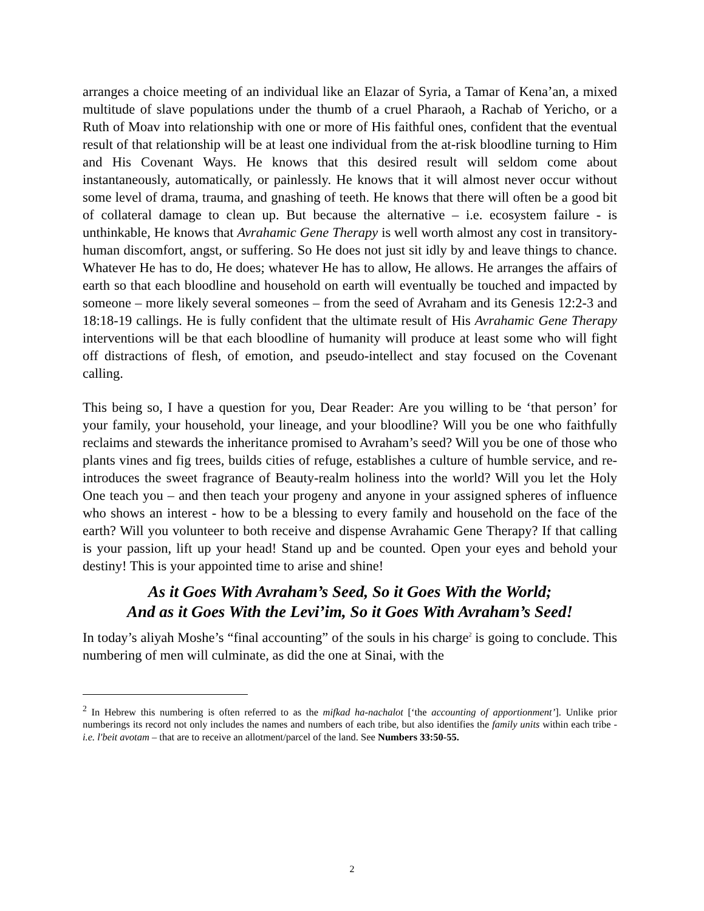arranges a choice meeting of an individual like an Elazar of Syria, a Tamar of Kena’an, a mixed multitude of slave populations under the thumb of a cruel Pharaoh, a Rachab of Yericho, or a Ruth of Moav into relationship with one or more of His faithful ones, confident that the eventual result of that relationship will be at least one individual from the at-risk bloodline turning to Him and His Covenant Ways. He knows that this desired result will seldom come about instantaneously, automatically, or painlessly. He knows that it will almost never occur without some level of drama, trauma, and gnashing of teeth. He knows that there will often be a good bit of collateral damage to clean up. But because the alternative – i.e. ecosystem failure - is unthinkable, He knows that Avrahamic Gene Therapy is well worth almost any cost in transitory-human discomfort, angst, or suffering. So He does not just sit idly by and leave things to chance. Whatever He has to do, He does; whatever He has to allow, He allows. He arranges the affairs of earth so that each bloodline and household on earth will eventually be touched and impacted by someone – more likely several someones – from the seed of Avraham and its Genesis 12:2-3 and 18:18-19 callings. He is fully confident that the ultimate result of His Avrahamic Gene Therapy interventions will be that each bloodline of humanity will produce at least some who will fight off distractions of flesh, of emotion, and pseudo-intellect and stay focused on the Covenant calling.
This being so, I have a question for you, Dear Reader: Are you willing to be ‘that person’ for your family, your household, your lineage, and your bloodline? Will you be one who faithfully reclaims and stewards the inheritance promised to Avraham’s seed? Will you be one of those who plants vines and fig trees, builds cities of refuge, establishes a culture of humble service, and re-introduces the sweet fragrance of Beauty-realm holiness into the world? Will you let the Holy One teach you – and then teach your progeny and anyone in your assigned spheres of influence who shows an interest - how to be a blessing to every family and household on the face of the earth? Will you volunteer to both receive and dispense Avrahamic Gene Therapy? If that calling is your passion, lift up your head! Stand up and be counted. Open your eyes and behold your destiny! This is your appointed time to arise and shine!
As it Goes With Avraham’s Seed, So it Goes With the World;
And as it Goes With the Levi’im, So it Goes With Avraham’s Seed!
In today’s aliyah Moshe’s “final accounting” of the souls in his charge<sup>2</sup> is going to conclude. This numbering of men will culminate, as did the one at Sinai, with the
<sup>2</sup> In Hebrew this numbering is often referred to as the mifkad ha-nachalot [‘the accounting of apportionment’]. Unlike prior numberings its record not only includes the names and numbers of each tribe, but also identifies the family units within each tribe - i.e. l'beit avotam – that are to receive an allotment/parcel of the land. See Numbers 33:50-55.
2